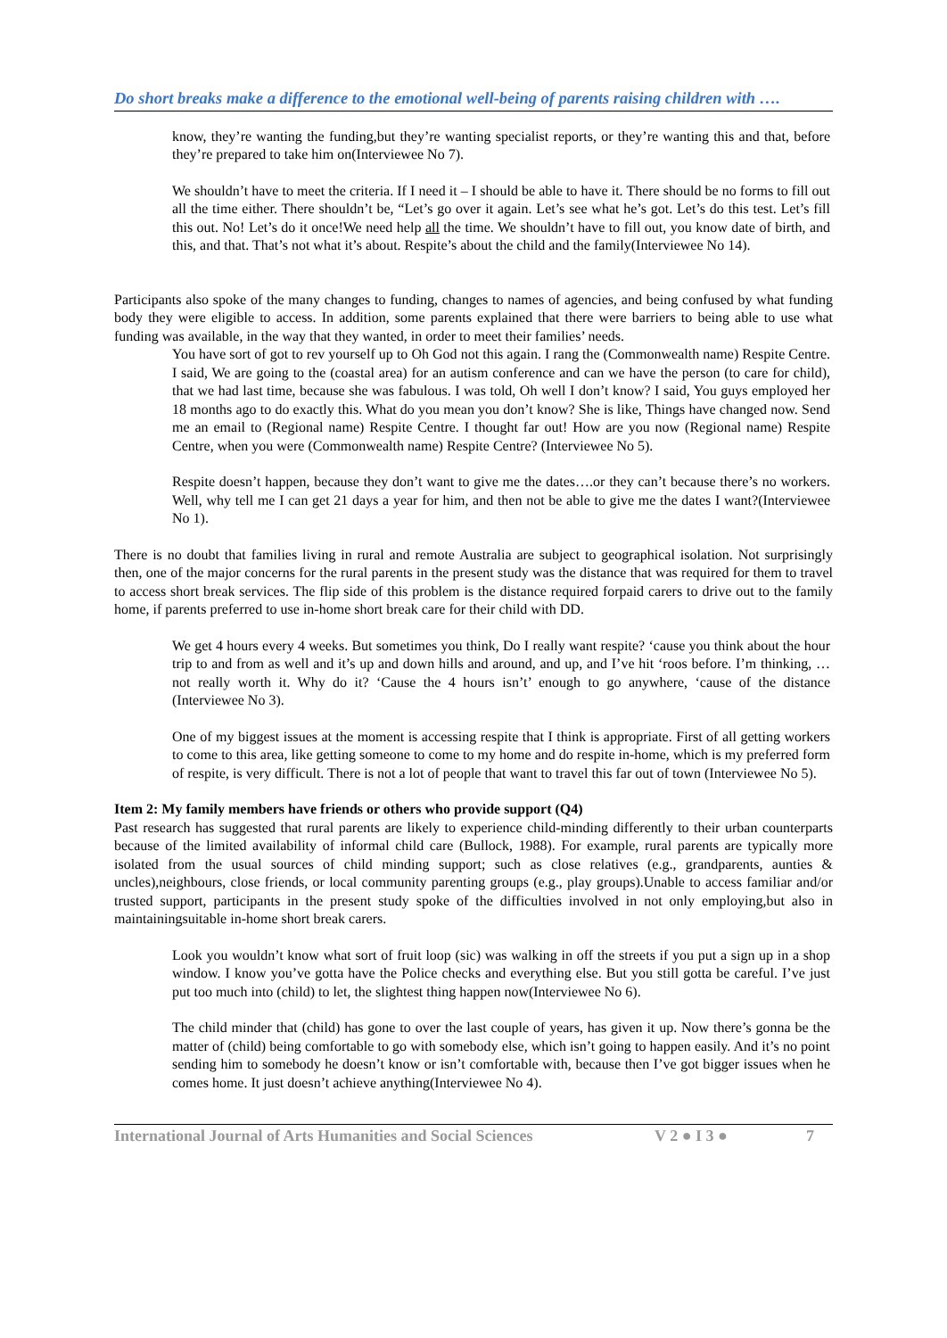Do short breaks make a difference to the emotional well-being of parents raising children with ….
know, they’re wanting the funding,but they’re wanting specialist reports, or they’re wanting this and that, before they’re prepared to take him on(Interviewee No 7).
We shouldn’t have to meet the criteria. If I need it – I should be able to have it. There should be no forms to fill out all the time either. There shouldn’t be, “Let’s go over it again. Let’s see what he’s got. Let’s do this test. Let’s fill this out. No! Let’s do it once!We need help all the time. We shouldn’t have to fill out, you know date of birth, and this, and that. That’s not what it’s about. Respite’s about the child and the family(Interviewee No 14).
Participants also spoke of the many changes to funding, changes to names of agencies, and being confused by what funding body they were eligible to access. In addition, some parents explained that there were barriers to being able to use what funding was available, in the way that they wanted, in order to meet their families’ needs.
You have sort of got to rev yourself up to Oh God not this again. I rang the (Commonwealth name) Respite Centre. I said, We are going to the (coastal area) for an autism conference and can we have the person (to care for child), that we had last time, because she was fabulous. I was told, Oh well I don’t know? I said, You guys employed her 18 months ago to do exactly this. What do you mean you don’t know? She is like, Things have changed now. Send me an email to (Regional name) Respite Centre. I thought far out! How are you now (Regional name) Respite Centre, when you were (Commonwealth name) Respite Centre? (Interviewee No 5).
Respite doesn’t happen, because they don’t want to give me the dates….or they can’t because there’s no workers. Well, why tell me I can get 21 days a year for him, and then not be able to give me the dates I want?(Interviewee No 1).
There is no doubt that families living in rural and remote Australia are subject to geographical isolation. Not surprisingly then, one of the major concerns for the rural parents in the present study was the distance that was required for them to travel to access short break services. The flip side of this problem is the distance required forpaid carers to drive out to the family home, if parents preferred to use in-home short break care for their child with DD.
We get 4 hours every 4 weeks. But sometimes you think, Do I really want respite? ‘cause you think about the hour trip to and from as well and it’s up and down hills and around, and up, and I’ve hit ‘roos before. I’m thinking, …not really worth it. Why do it? ‘Cause the 4 hours isn’t’ enough to go anywhere, ‘cause of the distance (Interviewee No 3).
One of my biggest issues at the moment is accessing respite that I think is appropriate. First of all getting workers to come to this area, like getting someone to come to my home and do respite in-home, which is my preferred form of respite, is very difficult. There is not a lot of people that want to travel this far out of town (Interviewee No 5).
Item 2: My family members have friends or others who provide support (Q4)
Past research has suggested that rural parents are likely to experience child-minding differently to their urban counterparts because of the limited availability of informal child care (Bullock, 1988). For example, rural parents are typically more isolated from the usual sources of child minding support; such as close relatives (e.g., grandparents, aunties & uncles),neighbours, close friends, or local community parenting groups (e.g., play groups).Unable to access familiar and/or trusted support, participants in the present study spoke of the difficulties involved in not only employing,but also in maintainingsuitable in-home short break carers.
Look you wouldn’t know what sort of fruit loop (sic) was walking in off the streets if you put a sign up in a shop window. I know you’ve gotta have the Police checks and everything else. But you still gotta be careful. I’ve just put too much into (child) to let, the slightest thing happen now(Interviewee No 6).
The child minder that (child) has gone to over the last couple of years, has given it up. Now there’s gonna be the matter of (child) being comfortable to go with somebody else, which isn’t going to happen easily. And it’s no point sending him to somebody he doesn’t know or isn’t comfortable with, because then I’ve got bigger issues when he comes home. It just doesn’t achieve anything(Interviewee No 4).
International Journal of Arts Humanities and Social Sciences V 2 ● I 3 ● 7